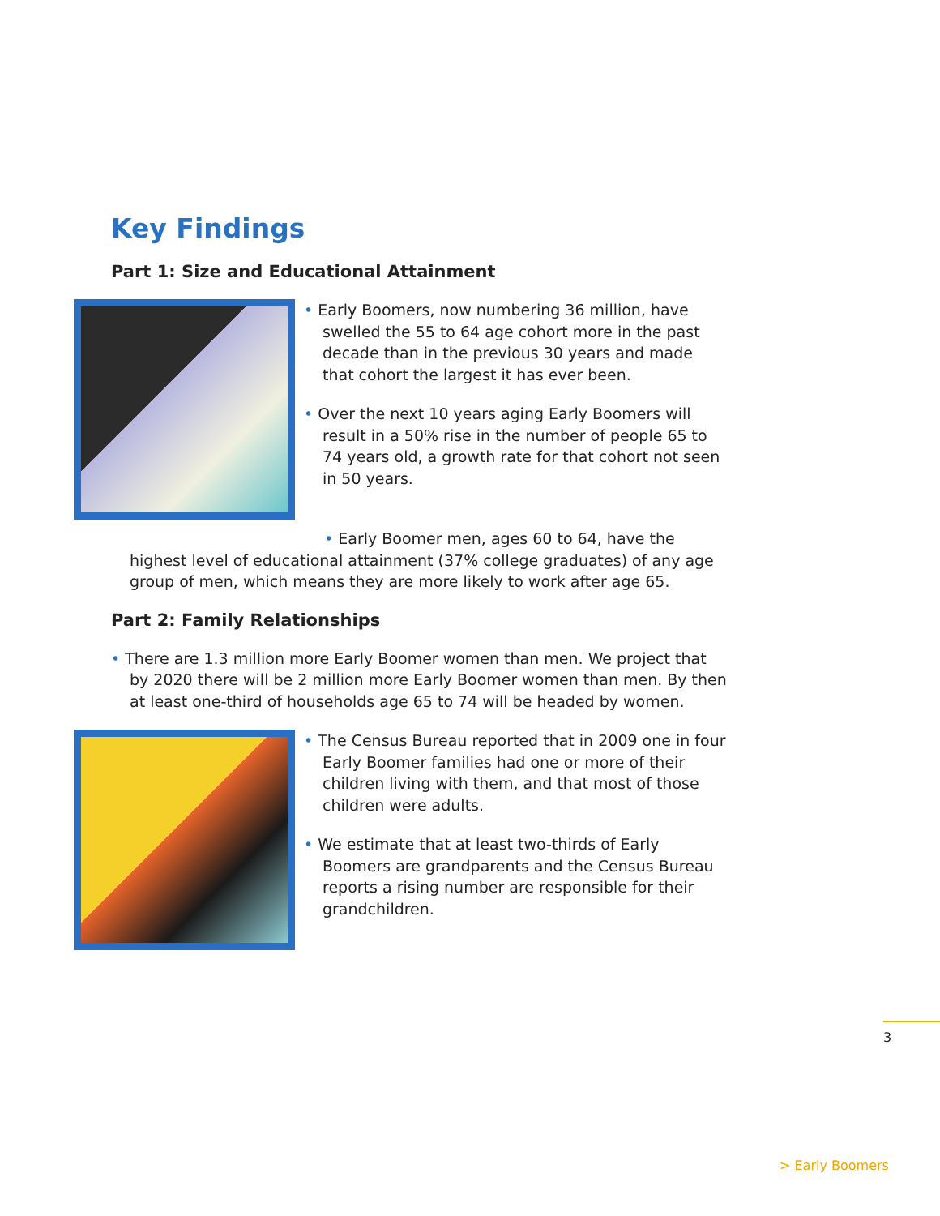Key Findings
Part 1: Size and Educational Attainment
• Early Boomers, now numbering 36 million, have swelled the 55 to 64 age cohort more in the past decade than in the previous 30 years and made that cohort the largest it has ever been.
• Over the next 10 years aging Early Boomers will result in a 50% rise in the number of people 65 to 74 years old, a growth rate for that cohort not seen in 50 years.
• Early Boomer men, ages 60 to 64, have the highest level of educational attainment (37% college graduates) of any age group of men, which means they are more likely to work after age 65.
Part 2: Family Relationships
• There are 1.3 million more Early Boomer women than men. We project that by 2020 there will be 2 million more Early Boomer women than men. By then at least one-third of households age 65 to 74 will be headed by women.
• The Census Bureau reported that in 2009 one in four Early Boomer families had one or more of their children living with them, and that most of those children were adults.
• We estimate that at least two-thirds of Early Boomers are grandparents and the Census Bureau reports a rising number are responsible for their grandchildren.
3
> Early Boomers